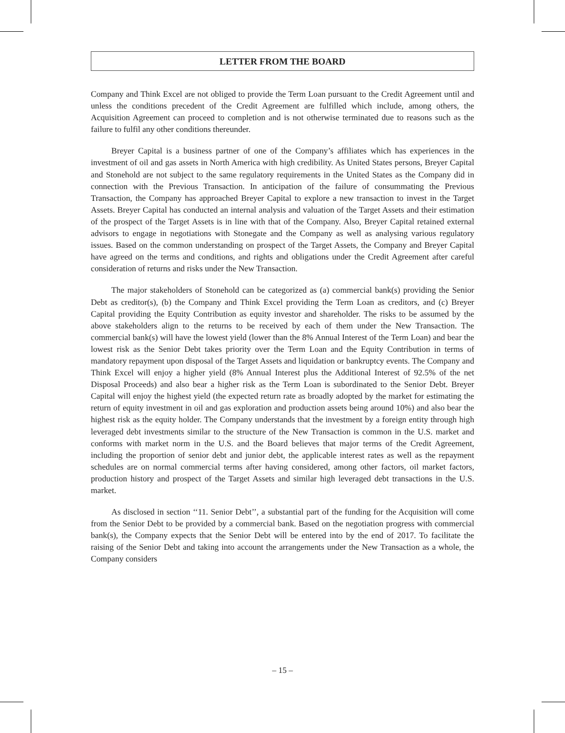LETTER FROM THE BOARD
Company and Think Excel are not obliged to provide the Term Loan pursuant to the Credit Agreement until and unless the conditions precedent of the Credit Agreement are fulfilled which include, among others, the Acquisition Agreement can proceed to completion and is not otherwise terminated due to reasons such as the failure to fulfil any other conditions thereunder.
Breyer Capital is a business partner of one of the Company’s affiliates which has experiences in the investment of oil and gas assets in North America with high credibility. As United States persons, Breyer Capital and Stonehold are not subject to the same regulatory requirements in the United States as the Company did in connection with the Previous Transaction. In anticipation of the failure of consummating the Previous Transaction, the Company has approached Breyer Capital to explore a new transaction to invest in the Target Assets. Breyer Capital has conducted an internal analysis and valuation of the Target Assets and their estimation of the prospect of the Target Assets is in line with that of the Company. Also, Breyer Capital retained external advisors to engage in negotiations with Stonegate and the Company as well as analysing various regulatory issues. Based on the common understanding on prospect of the Target Assets, the Company and Breyer Capital have agreed on the terms and conditions, and rights and obligations under the Credit Agreement after careful consideration of returns and risks under the New Transaction.
The major stakeholders of Stonehold can be categorized as (a) commercial bank(s) providing the Senior Debt as creditor(s), (b) the Company and Think Excel providing the Term Loan as creditors, and (c) Breyer Capital providing the Equity Contribution as equity investor and shareholder. The risks to be assumed by the above stakeholders align to the returns to be received by each of them under the New Transaction. The commercial bank(s) will have the lowest yield (lower than the 8% Annual Interest of the Term Loan) and bear the lowest risk as the Senior Debt takes priority over the Term Loan and the Equity Contribution in terms of mandatory repayment upon disposal of the Target Assets and liquidation or bankruptcy events. The Company and Think Excel will enjoy a higher yield (8% Annual Interest plus the Additional Interest of 92.5% of the net Disposal Proceeds) and also bear a higher risk as the Term Loan is subordinated to the Senior Debt. Breyer Capital will enjoy the highest yield (the expected return rate as broadly adopted by the market for estimating the return of equity investment in oil and gas exploration and production assets being around 10%) and also bear the highest risk as the equity holder. The Company understands that the investment by a foreign entity through high leveraged debt investments similar to the structure of the New Transaction is common in the U.S. market and conforms with market norm in the U.S. and the Board believes that major terms of the Credit Agreement, including the proportion of senior debt and junior debt, the applicable interest rates as well as the repayment schedules are on normal commercial terms after having considered, among other factors, oil market factors, production history and prospect of the Target Assets and similar high leveraged debt transactions in the U.S. market.
As disclosed in section ‘‘11. Senior Debt’’, a substantial part of the funding for the Acquisition will come from the Senior Debt to be provided by a commercial bank. Based on the negotiation progress with commercial bank(s), the Company expects that the Senior Debt will be entered into by the end of 2017. To facilitate the raising of the Senior Debt and taking into account the arrangements under the New Transaction as a whole, the Company considers
– 15 –